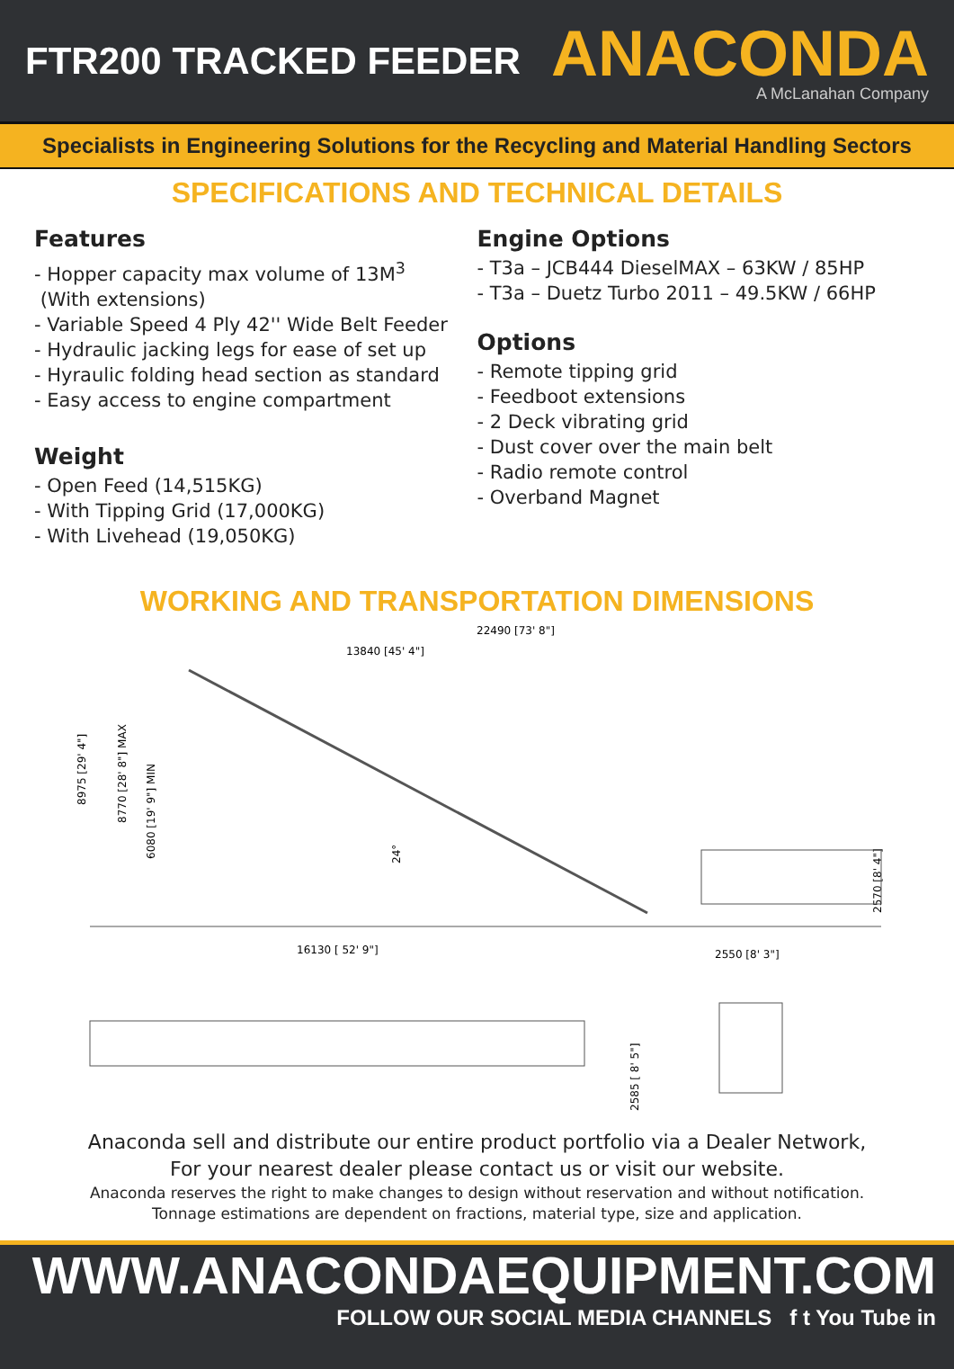FTR200 TRACKED FEEDER
ANACONDA
A McLanahan Company
Specialists in Engineering Solutions for the Recycling and Material Handling Sectors
SPECIFICATIONS AND TECHNICAL DETAILS
Features
- Hopper capacity max volume of 13M<sup>3</sup>
(With extensions)
- Variable Speed 4 Ply 42'' Wide Belt Feeder
- Hydraulic jacking legs for ease of set up
- Hyraulic folding head section as standard
- Easy access to engine compartment
Weight
- Open Feed (14,515KG)
- With Tipping Grid (17,000KG)
- With Livehead (19,050KG)
Engine Options
- T3a – JCB444 DieselMAX – 63KW / 85HP
- T3a – Duetz Turbo 2011 – 49.5KW / 66HP
Options
- Remote tipping grid
- Feedboot extensions
- 2 Deck vibrating grid
- Dust cover over the main belt
- Radio remote control
- Overband Magnet
WORKING AND TRANSPORTATION DIMENSIONS
22490 [73' 8"]
13840 [45' 4"]
8975 [29' 4"]
8770 [28' 8"] MAX
6080 [19' 9"] MIN
24°
2570 [8' 4"]
16130 [ 52' 9"]
2550 [8' 3"]
2585 [ 8' 5"]
Anaconda sell and distribute our entire product portfolio via a Dealer Network,
For your nearest dealer please contact us or visit our website.
Anaconda reserves the right to make changes to design without reservation and without notification.
Tonnage estimations are dependent on fractions, material type, size and application.
WWW.ANACONDAEQUIPMENT.COM
FOLLOW OUR SOCIAL MEDIA CHANNELS f t You Tube in